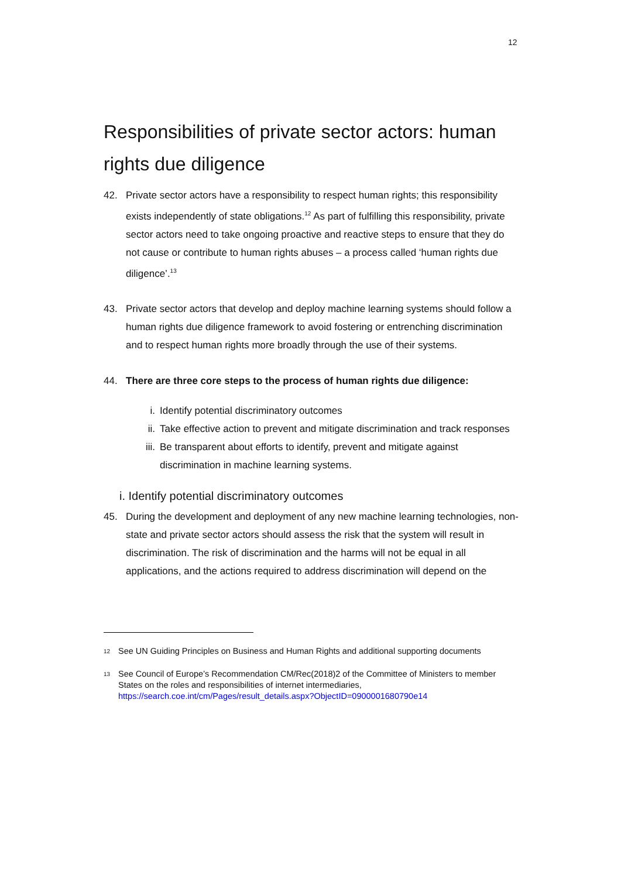12
Responsibilities of private sector actors: human rights due diligence
42. Private sector actors have a responsibility to respect human rights; this responsibility exists independently of state obligations.<sup>12</sup> As part of fulfilling this responsibility, private sector actors need to take ongoing proactive and reactive steps to ensure that they do not cause or contribute to human rights abuses – a process called ‘human rights due diligence’.<sup>13</sup>
43. Private sector actors that develop and deploy machine learning systems should follow a human rights due diligence framework to avoid fostering or entrenching discrimination and to respect human rights more broadly through the use of their systems.
44. There are three core steps to the process of human rights due diligence:
i. Identify potential discriminatory outcomes
ii. Take effective action to prevent and mitigate discrimination and track responses
iii. Be transparent about efforts to identify, prevent and mitigate against discrimination in machine learning systems.
i. Identify potential discriminatory outcomes
45. During the development and deployment of any new machine learning technologies, non-state and private sector actors should assess the risk that the system will result in discrimination. The risk of discrimination and the harms will not be equal in all applications, and the actions required to address discrimination will depend on the
12 See UN Guiding Principles on Business and Human Rights and additional supporting documents
13 See Council of Europe’s Recommendation CM/Rec(2018)2 of the Committee of Ministers to member States on the roles and responsibilities of internet intermediaries, https://search.coe.int/cm/Pages/result_details.aspx?ObjectID=0900001680790e14